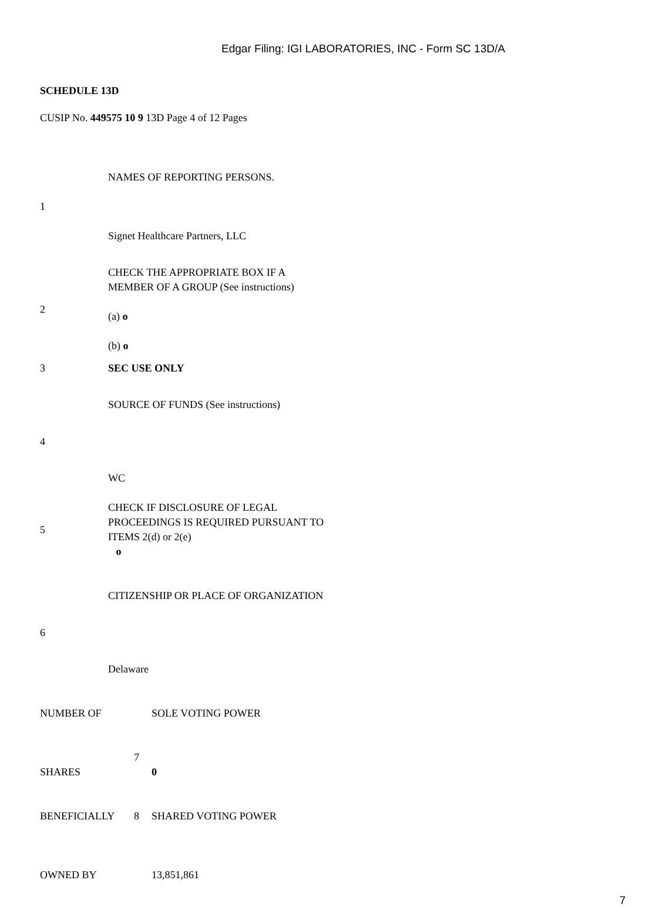Edgar Filing: IGI LABORATORIES, INC - Form SC 13D/A
SCHEDULE 13D
CUSIP No. 449575 10 9 13D Page 4 of 12 Pages
| 1 | NAMES OF REPORTING PERSONS. Signet Healthcare Partners, LLC |
| 2 | CHECK THE APPROPRIATE BOX IF A MEMBER OF A GROUP (See instructions) (a) o (b) o |
| 3 | SEC USE ONLY |
| 4 | SOURCE OF FUNDS (See instructions) WC |
| 5 | CHECK IF DISCLOSURE OF LEGAL PROCEEDINGS IS REQUIRED PURSUANT TO ITEMS 2(d) or 2(e) o |
| 6 | CITIZENSHIP OR PLACE OF ORGANIZATION Delaware |
| NUMBER OF | | SOLE VOTING POWER |
| | 7 | |
| SHARES | | 0 |
| BENEFICIALLY | 8 | SHARED VOTING POWER |
| OWNED BY | | 13,851,861 |
7